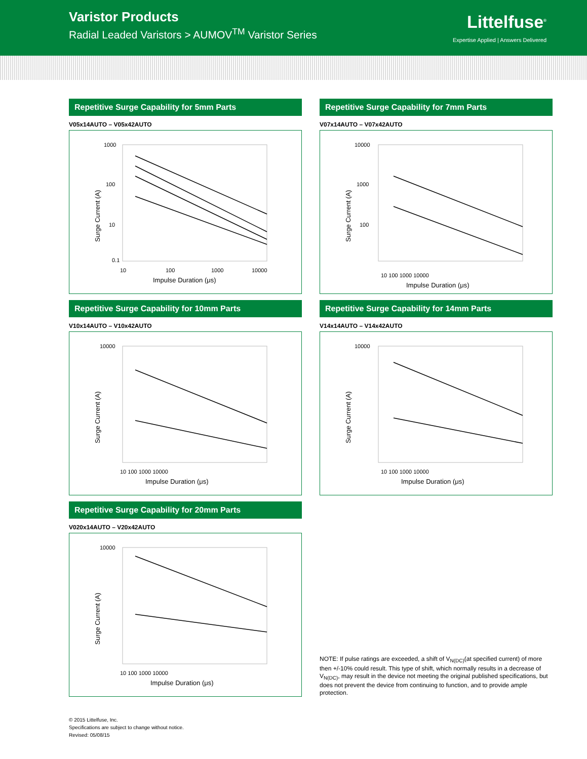Varistor Products
Radial Leaded Varistors > AUMOV<sup>TM</sup> Varistor Series
Littelfuse<sup>®</sup>
Expertise Applied | Answers Delivered
Repetitive Surge Capability for 5mm Parts
V05x14AUTO – V05x42AUTO
Surge Current (A)
1000
100
10
0.1
10
100
1000
10000
Impulse Duration (μs)
Repetitive Surge Capability for 7mm Parts
V07x14AUTO – V07x42AUTO
Surge Current (A)
10000
1000
100
10 100 1000 10000
Impulse Duration (μs)
Repetitive Surge Capability for 10mm Parts
V10x14AUTO – V10x42AUTO
Surge Current (A)
10000
10 100 1000 10000
Impulse Duration (μs)
Repetitive Surge Capability for 14mm Parts
V14x14AUTO – V14x42AUTO
Surge Current (A)
10000
10 100 1000 10000
Impulse Duration (μs)
Repetitive Surge Capability for 20mm Parts
V020x14AUTO – V20x42AUTO
Surge Current (A)
10000
10 100 1000 10000
Impulse Duration (μs)
NOTE: If pulse ratings are exceeded, a shift of V<sub>N(DC)</sub>(at specified current) of more then +/-10% could result. This type of shift, which normally results in a decrease of V<sub>N(DC)</sub>, may result in the device not meeting the original published specifications, but does not prevent the device from continuing to function, and to provide ample protection.
© 2015 Littelfuse, Inc.
Specifications are subject to change without notice.
Revised: 05/08/15